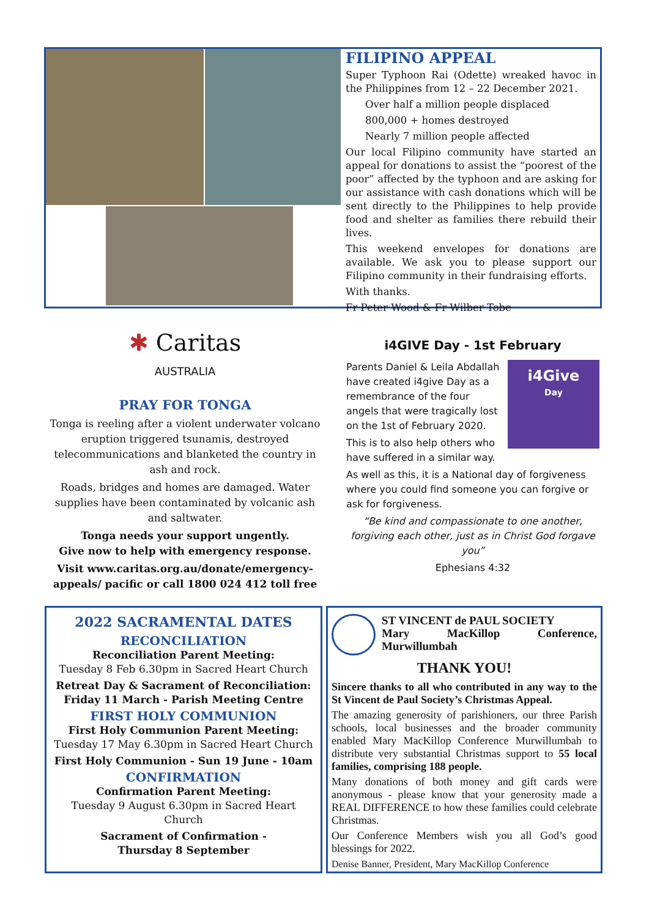FILIPINO APPEAL
Super Typhoon Rai (Odette) wreaked havoc in the Philippines from 12 – 22 December 2021.
Over half a million people displaced
800,000 + homes destroyed
Nearly 7 million people affected
Our local Filipino community have started an appeal for donations to assist the “poorest of the poor” affected by the typhoon and are asking for our assistance with cash donations which will be sent directly to the Philippines to help provide food and shelter as families there rebuild their lives.
This weekend envelopes for donations are available. We ask you to please support our Filipino community in their fundraising efforts.
With thanks.
Fr Peter Wood & Fr Wilber Tobe
✱ Caritas
AUSTRALIA
PRAY FOR TONGA
Tonga is reeling after a violent underwater volcano eruption triggered tsunamis, destroyed telecommunications and blanketed the country in ash and rock.
Roads, bridges and homes are damaged. Water supplies have been contaminated by volcanic ash and saltwater.
Tonga needs your support ungently.
Give now to help with emergency response.
Visit www.caritas.org.au/donate/emergency-appeals/ pacific or call 1800 024 412 toll free
i4GIVE Day - 1st February
i4Give
Day
Parents Daniel & Leila Abdallah have created i4give Day as a remembrance of the four angels that were tragically lost on the 1st of February 2020.
This is to also help others who have suffered in a similar way.
As well as this, it is a National day of forgiveness where you could find someone you can forgive or ask for forgiveness.
“Be kind and compassionate to one another, forgiving each other, just as in Christ God forgave you”
Ephesians 4:32
2022 SACRAMENTAL DATES
RECONCILIATION
Reconciliation Parent Meeting:
Tuesday 8 Feb 6.30pm in Sacred Heart Church
Retreat Day & Sacrament of Reconciliation:
Friday 11 March - Parish Meeting Centre
FIRST HOLY COMMUNION
First Holy Communion Parent Meeting:
Tuesday 17 May 6.30pm in Sacred Heart Church
First Holy Communion - Sun 19 June - 10am
CONFIRMATION
Confirmation Parent Meeting:
Tuesday 9 August 6.30pm in Sacred Heart Church
Sacrament of Confirmation -
Thursday 8 September
ST VINCENT de PAUL SOCIETY
Mary MacKillop Conference, Murwillumbah
THANK YOU!
Sincere thanks to all who contributed in any way to the St Vincent de Paul Society’s Christmas Appeal.
The amazing generosity of parishioners, our three Parish schools, local businesses and the broader community enabled Mary MacKillop Conference Murwillumbah to distribute very substantial Christmas support to 55 local families, comprising 188 people.
Many donations of both money and gift cards were anonymous - please know that your generosity made a REAL DIFFERENCE to how these families could celebrate Christmas.
Our Conference Members wish you all God’s good blessings for 2022.
Denise Banner, President, Mary MacKillop Conference